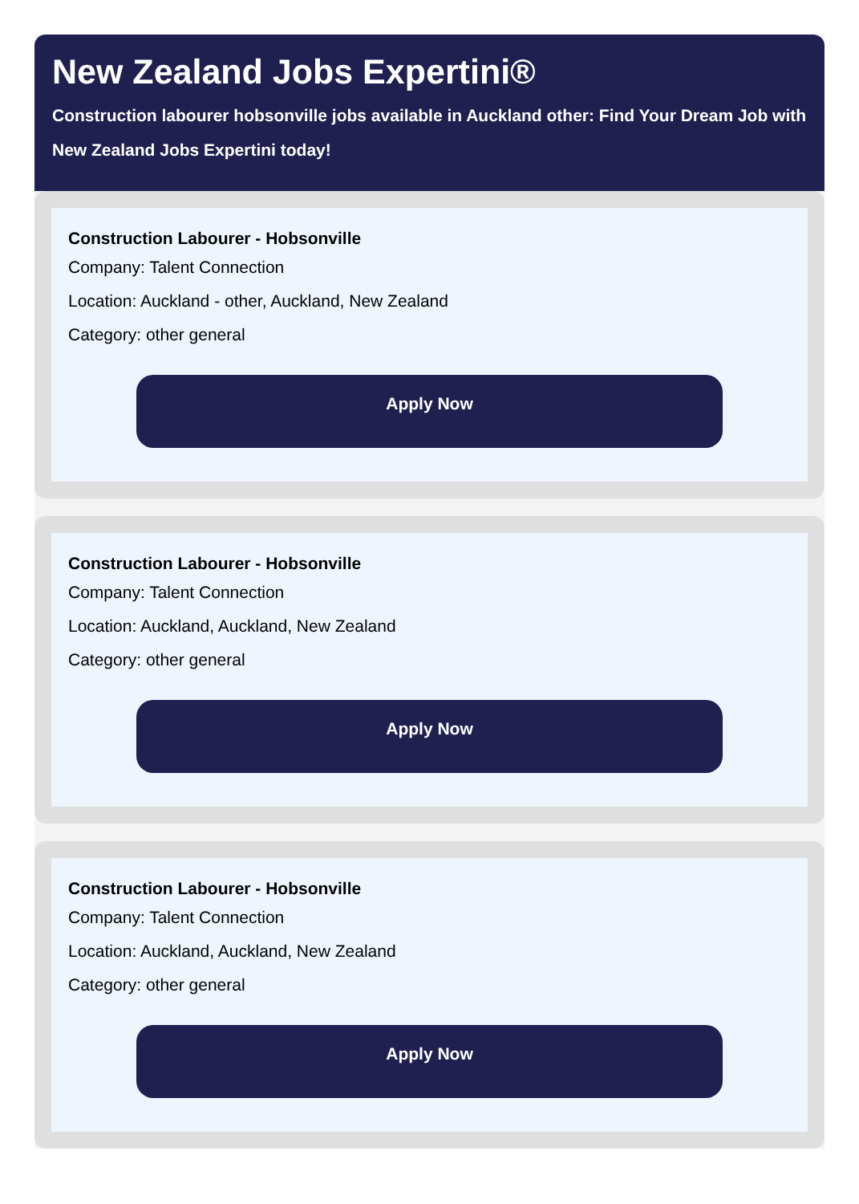New Zealand Jobs Expertini®
Construction labourer hobsonville jobs available in Auckland other: Find Your Dream Job with New Zealand Jobs Expertini today!
Construction Labourer - Hobsonville
Company: Talent Connection
Location: Auckland - other, Auckland, New Zealand
Category: other general
Apply Now
Construction Labourer - Hobsonville
Company: Talent Connection
Location: Auckland, Auckland, New Zealand
Category: other general
Apply Now
Construction Labourer - Hobsonville
Company: Talent Connection
Location: Auckland, Auckland, New Zealand
Category: other general
Apply Now